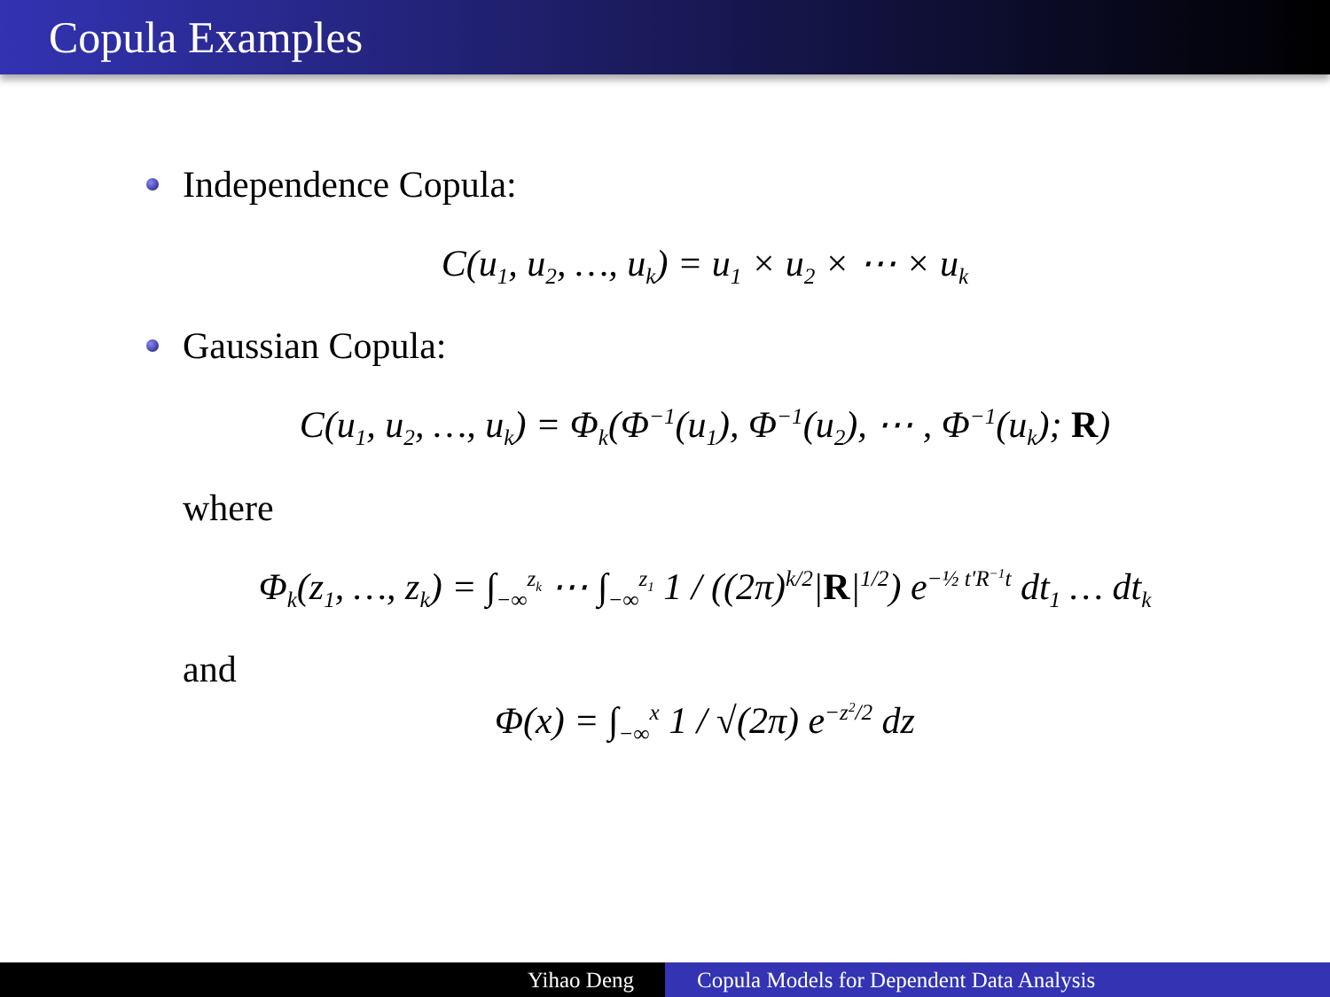Copula Examples
Independence Copula:
C(u<sub>1</sub>, u<sub>2</sub>, …, u<sub>k</sub>) = u<sub>1</sub> × u<sub>2</sub> × ⋯ × u<sub>k</sub>
Gaussian Copula:
C(u<sub>1</sub>, u<sub>2</sub>, …, u<sub>k</sub>) = Φ<sub>k</sub>(Φ<sup>−1</sup>(u<sub>1</sub>), Φ<sup>−1</sup>(u<sub>2</sub>), ⋯ , Φ<sup>−1</sup>(u<sub>k</sub>); R)
where
Φ<sub>k</sub>(z<sub>1</sub>, …, z<sub>k</sub>) = ∫<sub>−∞</sub><sup>z<sub>k</sub></sup> ⋯ ∫<sub>−∞</sub><sup>z<sub>1</sub></sup> 1 / ((2π)<sup>k/2</sup>|R|<sup>1/2</sup>) e<sup>−½ t′R<sup>−1</sup>t</sup> dt<sub>1</sub> … dt<sub>k</sub>
and
Φ(x) = ∫<sub>−∞</sub><sup>x</sup> 1 / √(2π) e<sup>−z<sup>2</sup>/2</sup> dz
Yihao Deng Copula Models for Dependent Data Analysis